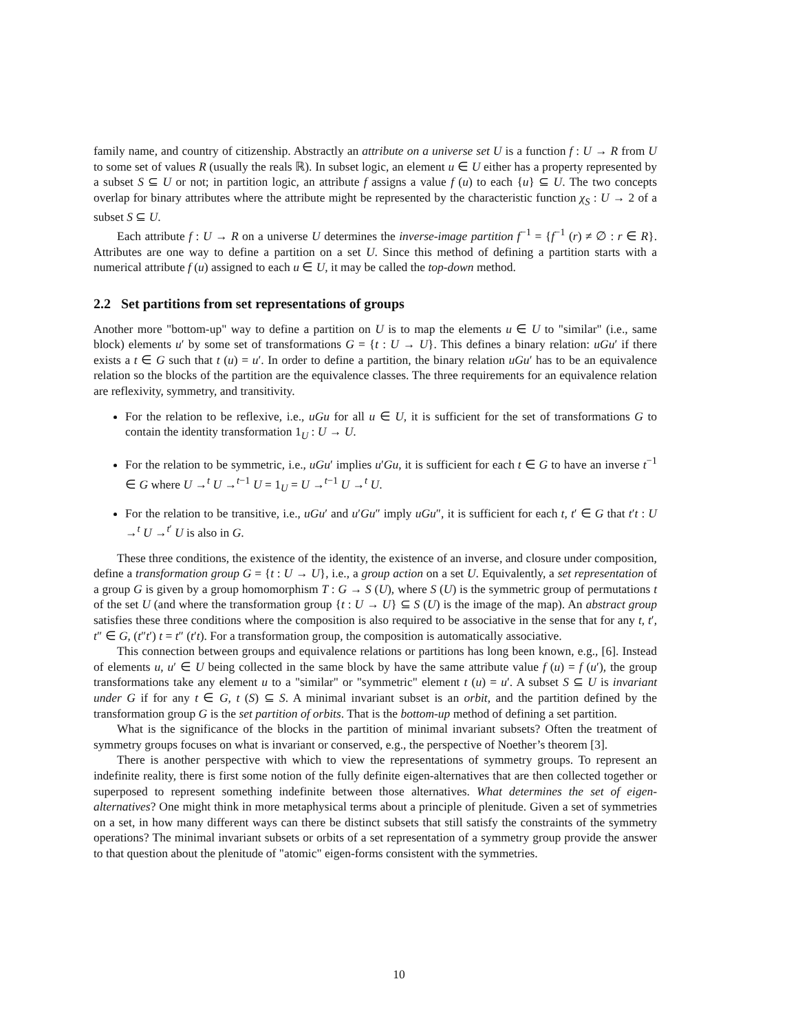family name, and country of citizenship. Abstractly an attribute on a universe set U is a function f : U → R from U to some set of values R (usually the reals ℝ). In subset logic, an element u ∈ U either has a property represented by a subset S ⊆ U or not; in partition logic, an attribute f assigns a value f (u) to each {u} ⊆ U. The two concepts overlap for binary attributes where the attribute might be represented by the characteristic function χ<sub>S</sub> : U → 2 of a subset S ⊆ U.
Each attribute f : U → R on a universe U determines the inverse-image partition f<sup>−1</sup> = {f<sup>−1</sup> (r) ≠ ∅ : r ∈ R}. Attributes are one way to define a partition on a set U. Since this method of defining a partition starts with a numerical attribute f (u) assigned to each u ∈ U, it may be called the top-down method.
2.2 Set partitions from set representations of groups
Another more "bottom-up" way to define a partition on U is to map the elements u ∈ U to "similar" (i.e., same block) elements u′ by some set of transformations G = {t : U → U}. This defines a binary relation: uGu′ if there exists a t ∈ G such that t (u) = u′. In order to define a partition, the binary relation uGu′ has to be an equivalence relation so the blocks of the partition are the equivalence classes. The three requirements for an equivalence relation are reflexivity, symmetry, and transitivity.
For the relation to be reflexive, i.e., uGu for all u ∈ U, it is sufficient for the set of transformations G to contain the identity transformation 1<sub>U</sub> : U → U.
For the relation to be symmetric, i.e., uGu′ implies u′Gu, it is sufficient for each t ∈ G to have an inverse t<sup>−1</sup> ∈ G where U →<sup>t</sup> U →<sup>t−1</sup> U = 1<sub>U</sub> = U →<sup>t−1</sup> U →<sup>t</sup> U.
For the relation to be transitive, i.e., uGu′ and u′Gu″ imply uGu″, it is sufficient for each t, t′ ∈ G that t′t : U →<sup>t</sup> U →<sup>t′</sup> U is also in G.
These three conditions, the existence of the identity, the existence of an inverse, and closure under composition, define a transformation group G = {t : U → U}, i.e., a group action on a set U. Equivalently, a set representation of a group G is given by a group homomorphism T : G → S (U), where S (U) is the symmetric group of permutations t of the set U (and where the transformation group {t : U → U} ⊆ S (U) is the image of the map). An abstract group satisfies these three conditions where the composition is also required to be associative in the sense that for any t, t′, t″ ∈ G, (t″t′) t = t″ (t′t). For a transformation group, the composition is automatically associative.
This connection between groups and equivalence relations or partitions has long been known, e.g., [6]. Instead of elements u, u′ ∈ U being collected in the same block by have the same attribute value f (u) = f (u′), the group transformations take any element u to a "similar" or "symmetric" element t (u) = u′. A subset S ⊆ U is invariant under G if for any t ∈ G, t (S) ⊆ S. A minimal invariant subset is an orbit, and the partition defined by the transformation group G is the set partition of orbits. That is the bottom-up method of defining a set partition.
What is the significance of the blocks in the partition of minimal invariant subsets? Often the treatment of symmetry groups focuses on what is invariant or conserved, e.g., the perspective of Noether’s theorem [3].
There is another perspective with which to view the representations of symmetry groups. To represent an indefinite reality, there is first some notion of the fully definite eigen-alternatives that are then collected together or superposed to represent something indefinite between those alternatives. What determines the set of eigen-alternatives? One might think in more metaphysical terms about a principle of plenitude. Given a set of symmetries on a set, in how many different ways can there be distinct subsets that still satisfy the constraints of the symmetry operations? The minimal invariant subsets or orbits of a set representation of a symmetry group provide the answer to that question about the plenitude of "atomic" eigen-forms consistent with the symmetries.
10